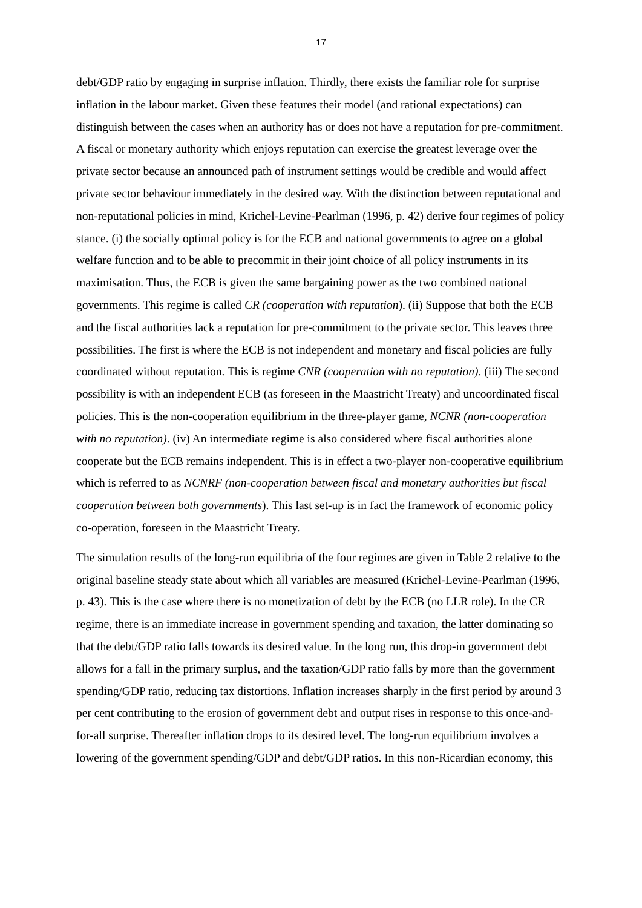17
debt/GDP ratio by engaging in surprise inflation. Thirdly, there exists the familiar role for surprise inflation in the labour market. Given these features their model (and rational expectations) can distinguish between the cases when an authority has or does not have a reputation for pre-commitment. A fiscal or monetary authority which enjoys reputation can exercise the greatest leverage over the private sector because an announced path of instrument settings would be credible and would affect private sector behaviour immediately in the desired way. With the distinction between reputational and non-reputational policies in mind, Krichel-Levine-Pearlman (1996, p. 42) derive four regimes of policy stance. (i) the socially optimal policy is for the ECB and national governments to agree on a global welfare function and to be able to precommit in their joint choice of all policy instruments in its maximisation. Thus, the ECB is given the same bargaining power as the two combined national governments. This regime is called CR (cooperation with reputation). (ii) Suppose that both the ECB and the fiscal authorities lack a reputation for pre-commitment to the private sector. This leaves three possibilities. The first is where the ECB is not independent and monetary and fiscal policies are fully coordinated without reputation. This is regime CNR (cooperation with no reputation). (iii) The second possibility is with an independent ECB (as foreseen in the Maastricht Treaty) and uncoordinated fiscal policies. This is the non-cooperation equilibrium in the three-player game, NCNR (non-cooperation with no reputation). (iv) An intermediate regime is also considered where fiscal authorities alone cooperate but the ECB remains independent. This is in effect a two-player non-cooperative equilibrium which is referred to as NCNRF (non-cooperation between fiscal and monetary authorities but fiscal cooperation between both governments). This last set-up is in fact the framework of economic policy co-operation, foreseen in the Maastricht Treaty.
The simulation results of the long-run equilibria of the four regimes are given in Table 2 relative to the original baseline steady state about which all variables are measured (Krichel-Levine-Pearlman (1996, p. 43). This is the case where there is no monetization of debt by the ECB (no LLR role). In the CR regime, there is an immediate increase in government spending and taxation, the latter dominating so that the debt/GDP ratio falls towards its desired value. In the long run, this drop-in government debt allows for a fall in the primary surplus, and the taxation/GDP ratio falls by more than the government spending/GDP ratio, reducing tax distortions. Inflation increases sharply in the first period by around 3 per cent contributing to the erosion of government debt and output rises in response to this once-and-for-all surprise. Thereafter inflation drops to its desired level. The long-run equilibrium involves a lowering of the government spending/GDP and debt/GDP ratios. In this non-Ricardian economy, this